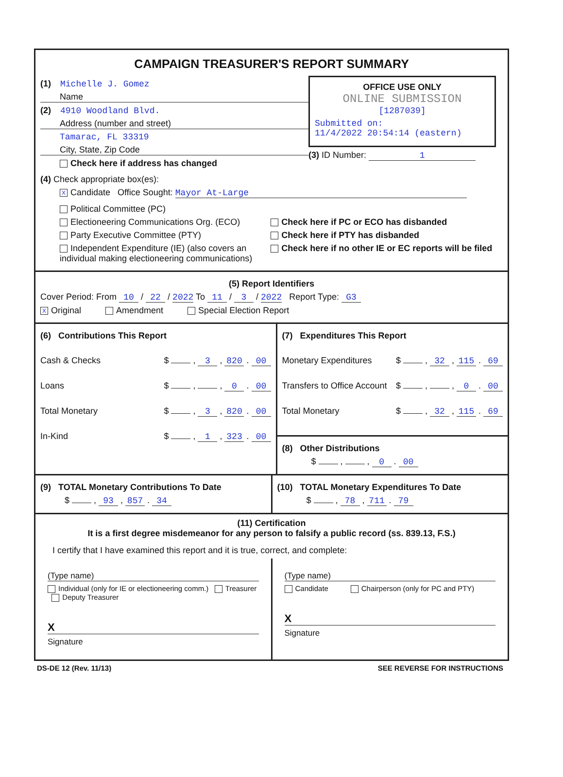CAMPAIGN TREASURER'S REPORT SUMMARY
(1) Michelle J. Gomez
Name
(2) 4910 Woodland Blvd.
Address (number and street)
Tamarac, FL 33319
City, State, Zip Code
Check here if address has changed
OFFICE USE ONLY
ONLINE SUBMISSION
[1287039]
Submitted on:
11/4/2022 20:54:14 (eastern)
(3) ID Number: 1
(4) Check appropriate box(es):
X Candidate Office Sought: Mayor At-Large
Political Committee (PC)
Electioneering Communications Org. (ECO)
Party Executive Committee (PTY)
Independent Expenditure (IE) (also covers an individual making electioneering communications)
Check here if PC or ECO has disbanded
Check here if PTY has disbanded
Check here if no other IE or EC reports will be filed
(5) Report Identifiers
Cover Period: From 10 / 22 / 2022 To 11 / 3 / 2022 Report Type: G3
X Original Amendment Special Election Report
(6) Contributions This Report
Cash & Checks $ , 3 , 820 . 00
Loans $ , , 0 . 00
Total Monetary $ , 3 , 820 . 00
In-Kind $ , 1 , 323 . 00
(7) Expenditures This Report
Monetary Expenditures $ , 32 , 115 . 69
Transfers to Office Account $ , , 0 . 00
Total Monetary $ , 32 , 115 . 69
(8) Other Distributions
$ , , 0 . 00
(9) TOTAL Monetary Contributions To Date
$ , 93 , 857 . 34
(10) TOTAL Monetary Expenditures To Date
$ , 78 , 711 . 79
(11) Certification
It is a first degree misdemeanor for any person to falsify a public record (ss. 839.13, F.S.)
I certify that I have examined this report and it is true, correct, and complete:
(Type name)
Individual (only for IE or electioneering comm.) Treasurer Deputy Treasurer
X
Signature
(Type name)
Candidate Chairperson (only for PC and PTY)
X
Signature
DS-DE 12 (Rev. 11/13) SEE REVERSE FOR INSTRUCTIONS